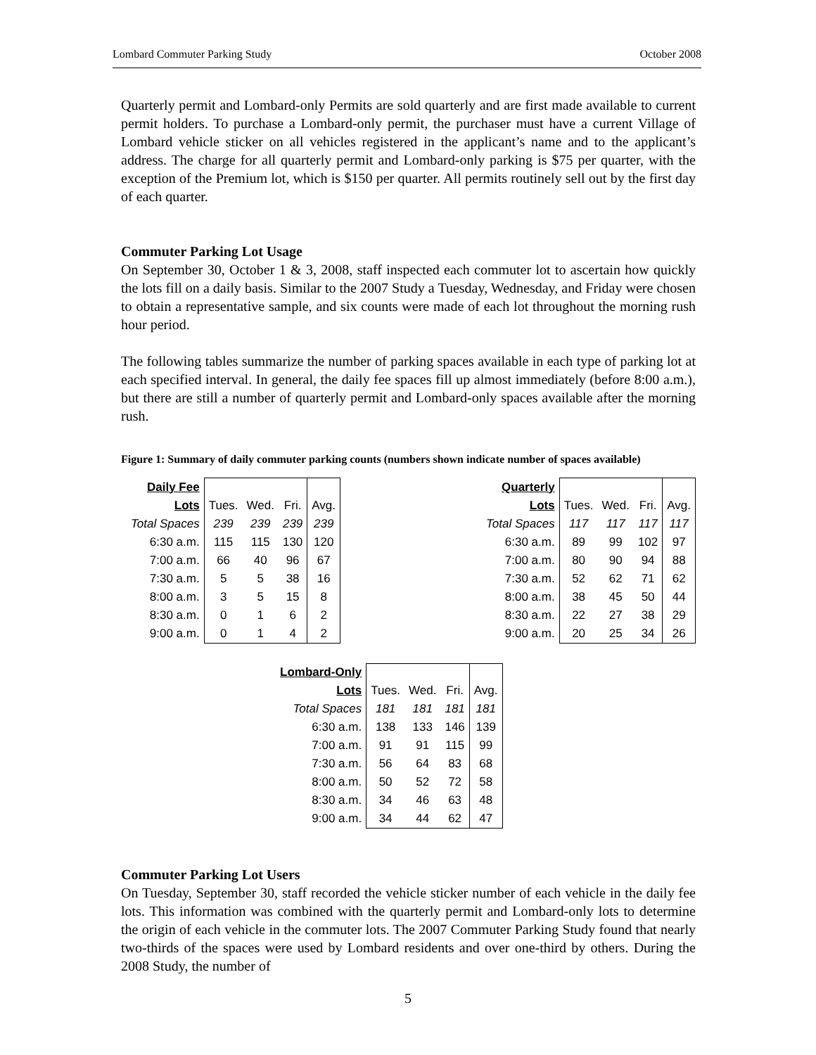Lombard Commuter Parking Study October 2008
Quarterly permit and Lombard-only Permits are sold quarterly and are first made available to current permit holders. To purchase a Lombard-only permit, the purchaser must have a current Village of Lombard vehicle sticker on all vehicles registered in the applicant’s name and to the applicant’s address. The charge for all quarterly permit and Lombard-only parking is $75 per quarter, with the exception of the Premium lot, which is $150 per quarter. All permits routinely sell out by the first day of each quarter.
Commuter Parking Lot Usage
On September 30, October 1 & 3, 2008, staff inspected each commuter lot to ascertain how quickly the lots fill on a daily basis. Similar to the 2007 Study a Tuesday, Wednesday, and Friday were chosen to obtain a representative sample, and six counts were made of each lot throughout the morning rush hour period.
The following tables summarize the number of parking spaces available in each type of parking lot at each specified interval. In general, the daily fee spaces fill up almost immediately (before 8:00 a.m.), but there are still a number of quarterly permit and Lombard-only spaces available after the morning rush.
Figure 1: Summary of daily commuter parking counts (numbers shown indicate number of spaces available)
| Daily Fee | | | | |
| Lots | Tues. | Wed. | Fri. | Avg. |
| Total Spaces | 239 | 239 | 239 | 239 |
| 6:30 a.m. | 115 | 115 | 130 | 120 |
| 7:00 a.m. | 66 | 40 | 96 | 67 |
| 7:30 a.m. | 5 | 5 | 38 | 16 |
| 8:00 a.m. | 3 | 5 | 15 | 8 |
| 8:30 a.m. | 0 | 1 | 6 | 2 |
| 9:00 a.m. | 0 | 1 | 4 | 2 |
| Quarterly | | | | |
| Lots | Tues. | Wed. | Fri. | Avg. |
| Total Spaces | 117 | 117 | 117 | 117 |
| 6:30 a.m. | 89 | 99 | 102 | 97 |
| 7:00 a.m. | 80 | 90 | 94 | 88 |
| 7:30 a.m. | 52 | 62 | 71 | 62 |
| 8:00 a.m. | 38 | 45 | 50 | 44 |
| 8:30 a.m. | 22 | 27 | 38 | 29 |
| 9:00 a.m. | 20 | 25 | 34 | 26 |
| Lombard-Only | | | | |
| Lots | Tues. | Wed. | Fri. | Avg. |
| Total Spaces | 181 | 181 | 181 | 181 |
| 6:30 a.m. | 138 | 133 | 146 | 139 |
| 7:00 a.m. | 91 | 91 | 115 | 99 |
| 7:30 a.m. | 56 | 64 | 83 | 68 |
| 8:00 a.m. | 50 | 52 | 72 | 58 |
| 8:30 a.m. | 34 | 46 | 63 | 48 |
| 9:00 a.m. | 34 | 44 | 62 | 47 |
Commuter Parking Lot Users
On Tuesday, September 30, staff recorded the vehicle sticker number of each vehicle in the daily fee lots. This information was combined with the quarterly permit and Lombard-only lots to determine the origin of each vehicle in the commuter lots. The 2007 Commuter Parking Study found that nearly two-thirds of the spaces were used by Lombard residents and over one-third by others. During the 2008 Study, the number of
5